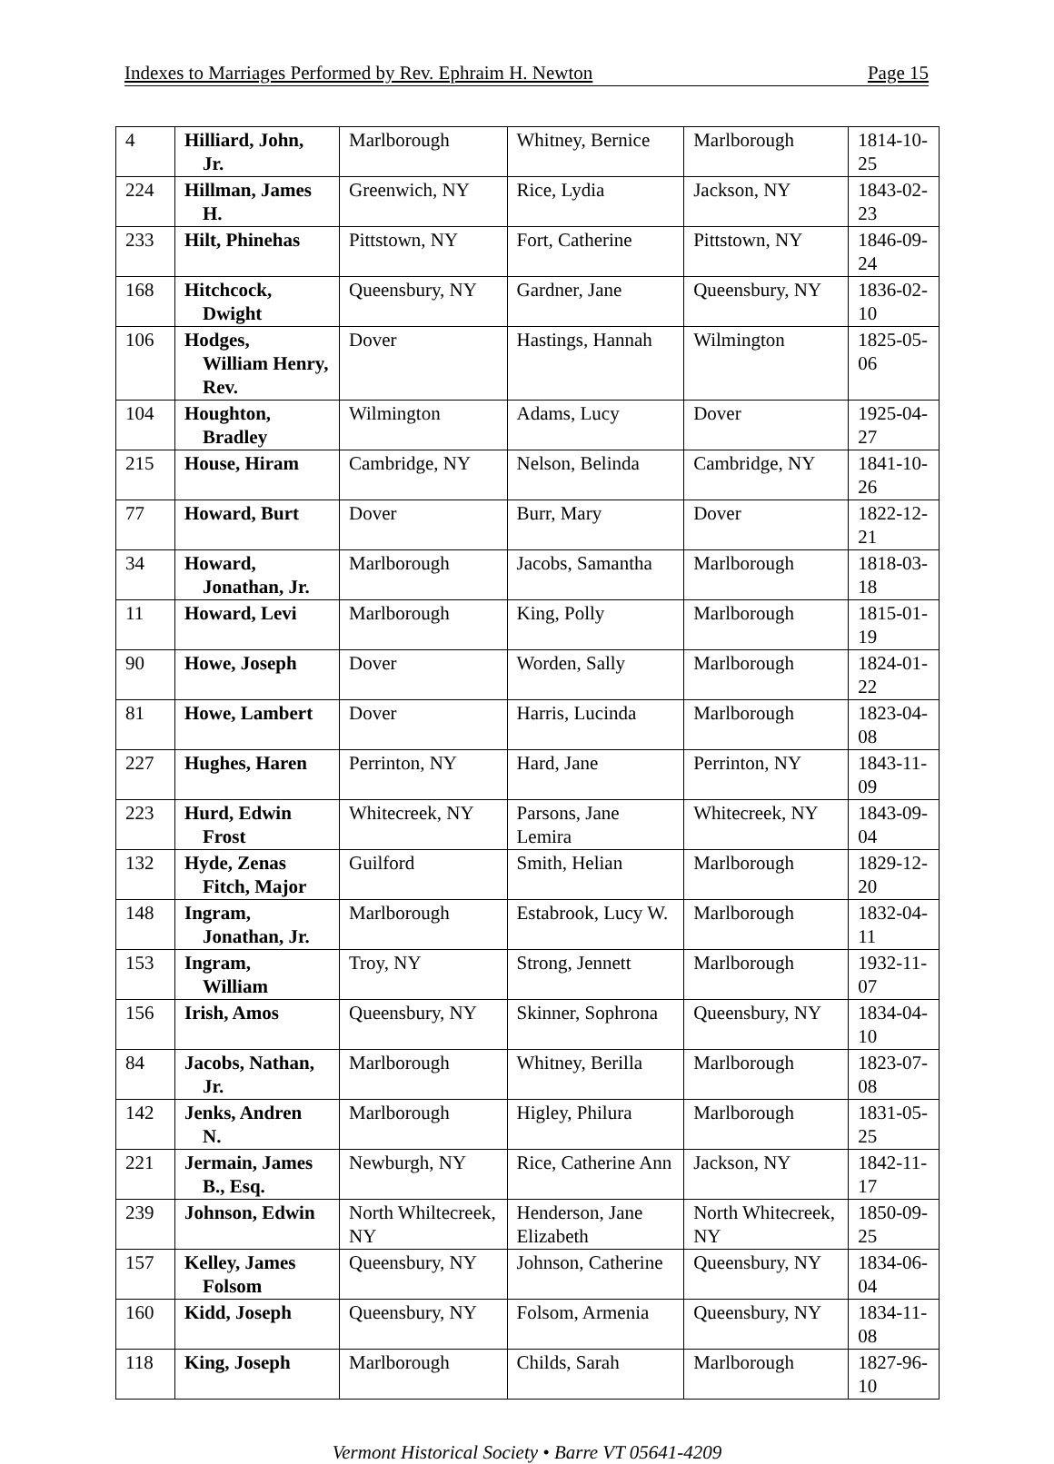Indexes to Marriages Performed by Rev. Ephraim H. Newton Page 15
| 4 | Hilliard, John, Jr. | Marlborough | Whitney, Bernice | Marlborough | 1814-10-25 |
| 224 | Hillman, James H. | Greenwich, NY | Rice, Lydia | Jackson, NY | 1843-02-23 |
| 233 | Hilt, Phinehas | Pittstown, NY | Fort, Catherine | Pittstown, NY | 1846-09-24 |
| 168 | Hitchcock, Dwight | Queensbury, NY | Gardner, Jane | Queensbury, NY | 1836-02-10 |
| 106 | Hodges, William Henry, Rev. | Dover | Hastings, Hannah | Wilmington | 1825-05-06 |
| 104 | Houghton, Bradley | Wilmington | Adams, Lucy | Dover | 1925-04-27 |
| 215 | House, Hiram | Cambridge, NY | Nelson, Belinda | Cambridge, NY | 1841-10-26 |
| 77 | Howard, Burt | Dover | Burr, Mary | Dover | 1822-12-21 |
| 34 | Howard, Jonathan, Jr. | Marlborough | Jacobs, Samantha | Marlborough | 1818-03-18 |
| 11 | Howard, Levi | Marlborough | King, Polly | Marlborough | 1815-01-19 |
| 90 | Howe, Joseph | Dover | Worden, Sally | Marlborough | 1824-01-22 |
| 81 | Howe, Lambert | Dover | Harris, Lucinda | Marlborough | 1823-04-08 |
| 227 | Hughes, Haren | Perrinton, NY | Hard, Jane | Perrinton, NY | 1843-11-09 |
| 223 | Hurd, Edwin Frost | Whitecreek, NY | Parsons, Jane Lemira | Whitecreek, NY | 1843-09-04 |
| 132 | Hyde, Zenas Fitch, Major | Guilford | Smith, Helian | Marlborough | 1829-12-20 |
| 148 | Ingram, Jonathan, Jr. | Marlborough | Estabrook, Lucy W. | Marlborough | 1832-04-11 |
| 153 | Ingram, William | Troy, NY | Strong, Jennett | Marlborough | 1932-11-07 |
| 156 | Irish, Amos | Queensbury, NY | Skinner, Sophrona | Queensbury, NY | 1834-04-10 |
| 84 | Jacobs, Nathan, Jr. | Marlborough | Whitney, Berilla | Marlborough | 1823-07-08 |
| 142 | Jenks, Andren N. | Marlborough | Higley, Philura | Marlborough | 1831-05-25 |
| 221 | Jermain, James B., Esq. | Newburgh, NY | Rice, Catherine Ann | Jackson, NY | 1842-11-17 |
| 239 | Johnson, Edwin | North Whiltecreek, NY | Henderson, Jane Elizabeth | North Whitecreek, NY | 1850-09-25 |
| 157 | Kelley, James Folsom | Queensbury, NY | Johnson, Catherine | Queensbury, NY | 1834-06-04 |
| 160 | Kidd, Joseph | Queensbury, NY | Folsom, Armenia | Queensbury, NY | 1834-11-08 |
| 118 | King, Joseph | Marlborough | Childs, Sarah | Marlborough | 1827-96-10 |
Vermont Historical Society • Barre VT 05641-4209